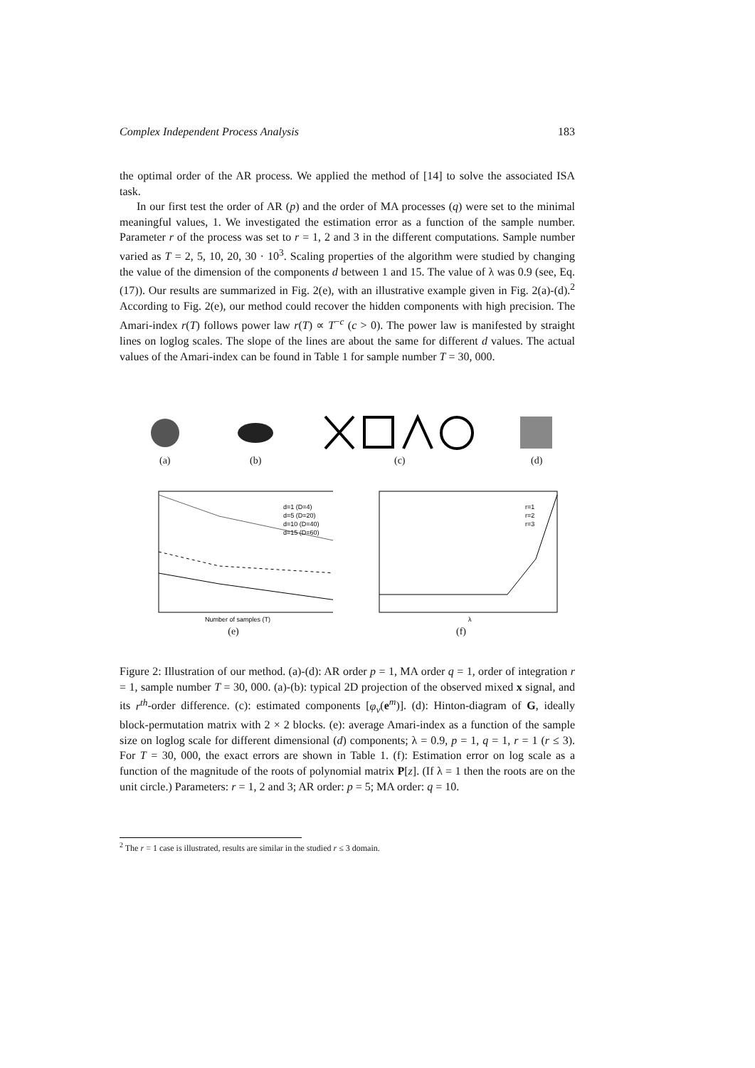Complex Independent Process Analysis 183
the optimal order of the AR process. We applied the method of [14] to solve the associated ISA task.
In our first test the order of AR (p) and the order of MA processes (q) were set to the minimal meaningful values, 1. We investigated the estimation error as a function of the sample number. Parameter r of the process was set to r = 1, 2 and 3 in the different computations. Sample number varied as T = 2, 5, 10, 20, 30 · 10<sup>3</sup>. Scaling properties of the algorithm were studied by changing the value of the dimension of the components d between 1 and 15. The value of λ was 0.9 (see, Eq. (17)). Our results are summarized in Fig. 2(e), with an illustrative example given in Fig. 2(a)-(d).<sup>2</sup> According to Fig. 2(e), our method could recover the hidden components with high precision. The Amari-index r(T) follows power law r(T) ∝ T<sup>−c</sup> (c > 0). The power law is manifested by straight lines on loglog scales. The slope of the lines are about the same for different d values. The actual values of the Amari-index can be found in Table 1 for sample number T = 30, 000.
(a)
(b)
(c)
(d)
d=1 (D=4)
d=5 (D=20)
d=10 (D=40)
d=15 (D=60)
Number of samples (T)
(e)
r=1
r=2
r=3
λ
(f)
Figure 2: Illustration of our method. (a)-(d): AR order p = 1, MA order q = 1, order of integration r = 1, sample number T = 30, 000. (a)-(b): typical 2D projection of the observed mixed x signal, and its r<sup>th</sup>-order difference. (c): estimated components [φ<sub>v</sub>(e<sup>m</sup>)]. (d): Hinton-diagram of G, ideally block-permutation matrix with 2 × 2 blocks. (e): average Amari-index as a function of the sample size on loglog scale for different dimensional (d) components; λ = 0.9, p = 1, q = 1, r = 1 (r ≤ 3). For T = 30, 000, the exact errors are shown in Table 1. (f): Estimation error on log scale as a function of the magnitude of the roots of polynomial matrix P[z]. (If λ = 1 then the roots are on the unit circle.) Parameters: r = 1, 2 and 3; AR order: p = 5; MA order: q = 10.
<sup>2</sup> The r = 1 case is illustrated, results are similar in the studied r ≤ 3 domain.